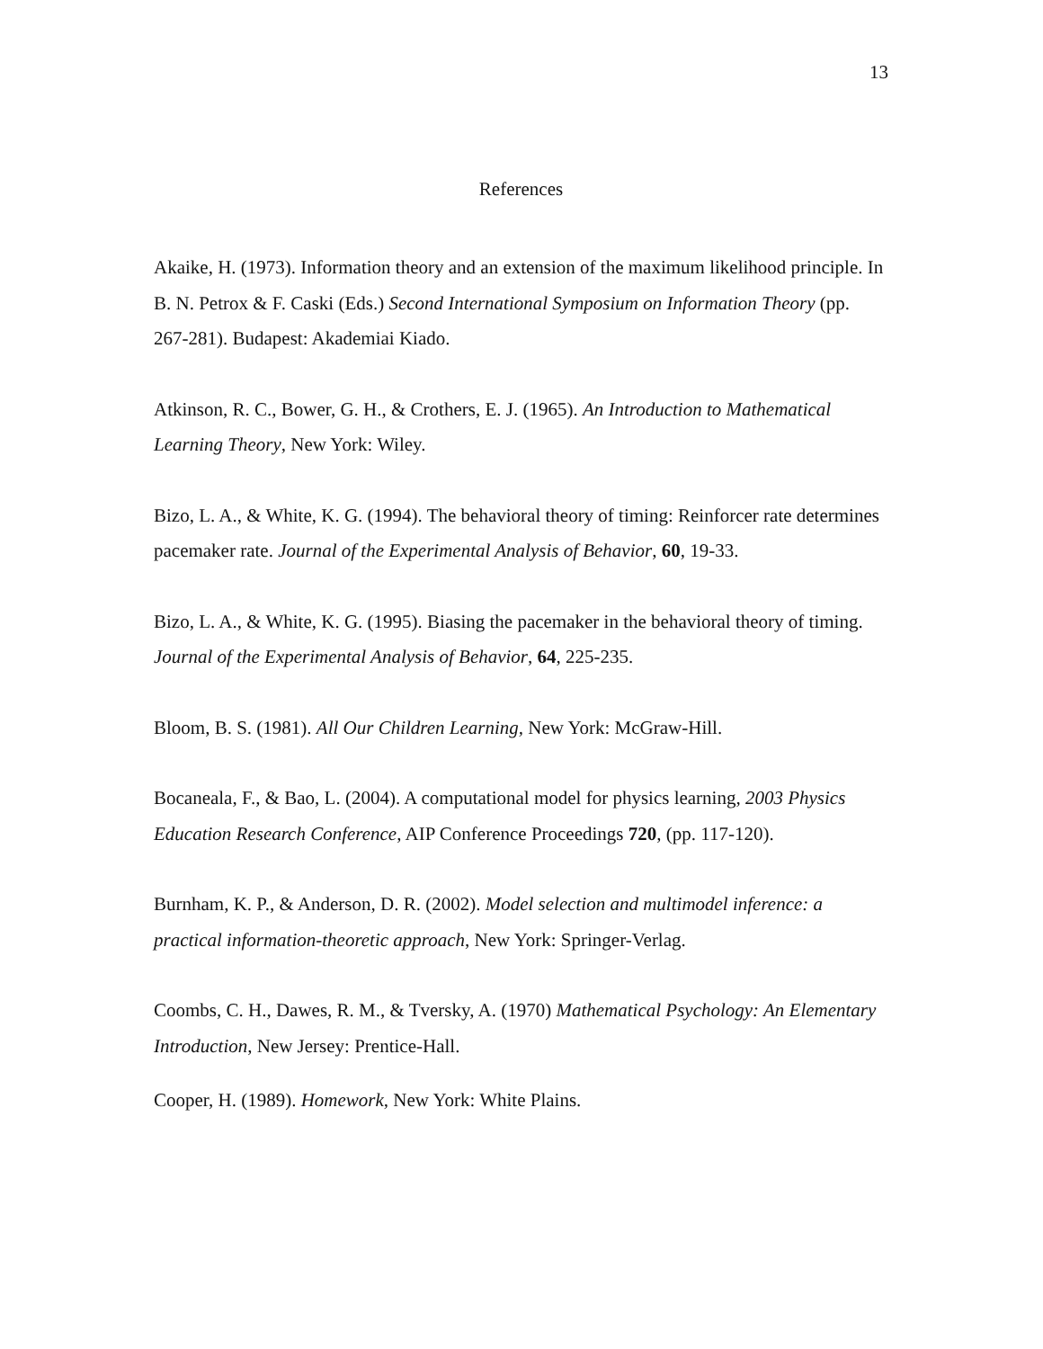13
References
Akaike, H. (1973). Information theory and an extension of the maximum likelihood principle. In B. N. Petrox & F. Caski (Eds.) Second International Symposium on Information Theory (pp. 267-281). Budapest: Akademiai Kiado.
Atkinson, R. C., Bower, G. H., & Crothers, E. J. (1965). An Introduction to Mathematical Learning Theory, New York: Wiley.
Bizo, L. A., & White, K. G. (1994). The behavioral theory of timing: Reinforcer rate determines pacemaker rate. Journal of the Experimental Analysis of Behavior, 60, 19-33.
Bizo, L. A., & White, K. G. (1995). Biasing the pacemaker in the behavioral theory of timing. Journal of the Experimental Analysis of Behavior, 64, 225-235.
Bloom, B. S. (1981). All Our Children Learning, New York: McGraw-Hill.
Bocaneala, F., & Bao, L. (2004). A computational model for physics learning, 2003 Physics Education Research Conference, AIP Conference Proceedings 720, (pp. 117-120).
Burnham, K. P., & Anderson, D. R. (2002). Model selection and multimodel inference: a practical information-theoretic approach, New York: Springer-Verlag.
Coombs, C. H., Dawes, R. M., & Tversky, A. (1970) Mathematical Psychology: An Elementary Introduction, New Jersey: Prentice-Hall.
Cooper, H. (1989). Homework, New York: White Plains.